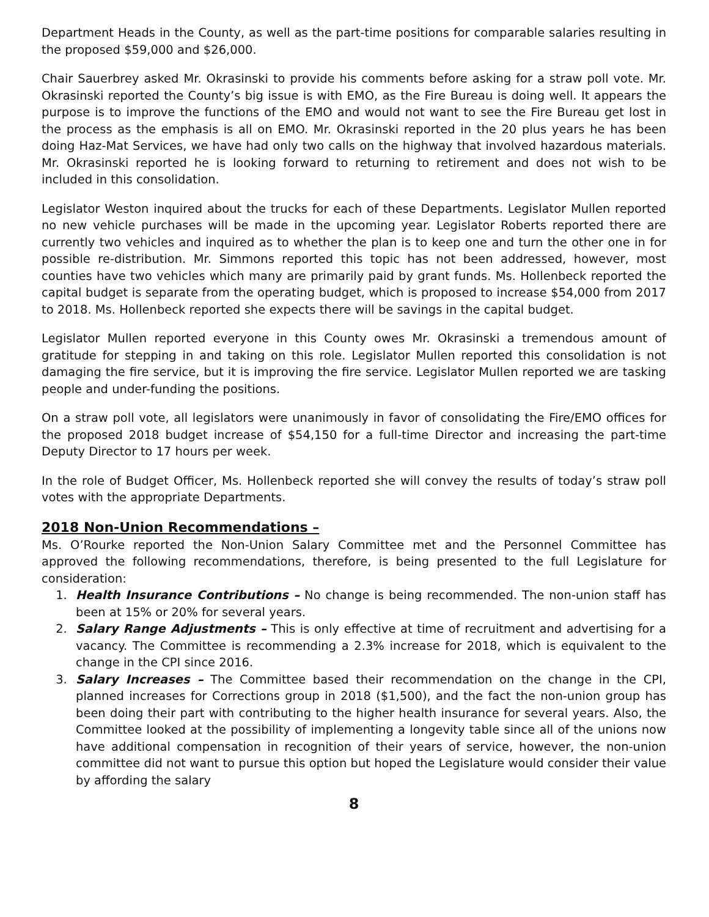Department Heads in the County, as well as the part-time positions for comparable salaries resulting in the proposed $59,000 and $26,000.
Chair Sauerbrey asked Mr. Okrasinski to provide his comments before asking for a straw poll vote. Mr. Okrasinski reported the County’s big issue is with EMO, as the Fire Bureau is doing well. It appears the purpose is to improve the functions of the EMO and would not want to see the Fire Bureau get lost in the process as the emphasis is all on EMO. Mr. Okrasinski reported in the 20 plus years he has been doing Haz-Mat Services, we have had only two calls on the highway that involved hazardous materials. Mr. Okrasinski reported he is looking forward to returning to retirement and does not wish to be included in this consolidation.
Legislator Weston inquired about the trucks for each of these Departments. Legislator Mullen reported no new vehicle purchases will be made in the upcoming year. Legislator Roberts reported there are currently two vehicles and inquired as to whether the plan is to keep one and turn the other one in for possible re-distribution. Mr. Simmons reported this topic has not been addressed, however, most counties have two vehicles which many are primarily paid by grant funds. Ms. Hollenbeck reported the capital budget is separate from the operating budget, which is proposed to increase $54,000 from 2017 to 2018. Ms. Hollenbeck reported she expects there will be savings in the capital budget.
Legislator Mullen reported everyone in this County owes Mr. Okrasinski a tremendous amount of gratitude for stepping in and taking on this role. Legislator Mullen reported this consolidation is not damaging the fire service, but it is improving the fire service. Legislator Mullen reported we are tasking people and under-funding the positions.
On a straw poll vote, all legislators were unanimously in favor of consolidating the Fire/EMO offices for the proposed 2018 budget increase of $54,150 for a full-time Director and increasing the part-time Deputy Director to 17 hours per week.
In the role of Budget Officer, Ms. Hollenbeck reported she will convey the results of today’s straw poll votes with the appropriate Departments.
2018 Non-Union Recommendations –
Ms. O’Rourke reported the Non-Union Salary Committee met and the Personnel Committee has approved the following recommendations, therefore, is being presented to the full Legislature for consideration:
1. Health Insurance Contributions – No change is being recommended. The non-union staff has been at 15% or 20% for several years.
2. Salary Range Adjustments – This is only effective at time of recruitment and advertising for a vacancy. The Committee is recommending a 2.3% increase for 2018, which is equivalent to the change in the CPI since 2016.
3. Salary Increases – The Committee based their recommendation on the change in the CPI, planned increases for Corrections group in 2018 ($1,500), and the fact the non-union group has been doing their part with contributing to the higher health insurance for several years. Also, the Committee looked at the possibility of implementing a longevity table since all of the unions now have additional compensation in recognition of their years of service, however, the non-union committee did not want to pursue this option but hoped the Legislature would consider their value by affording the salary
8